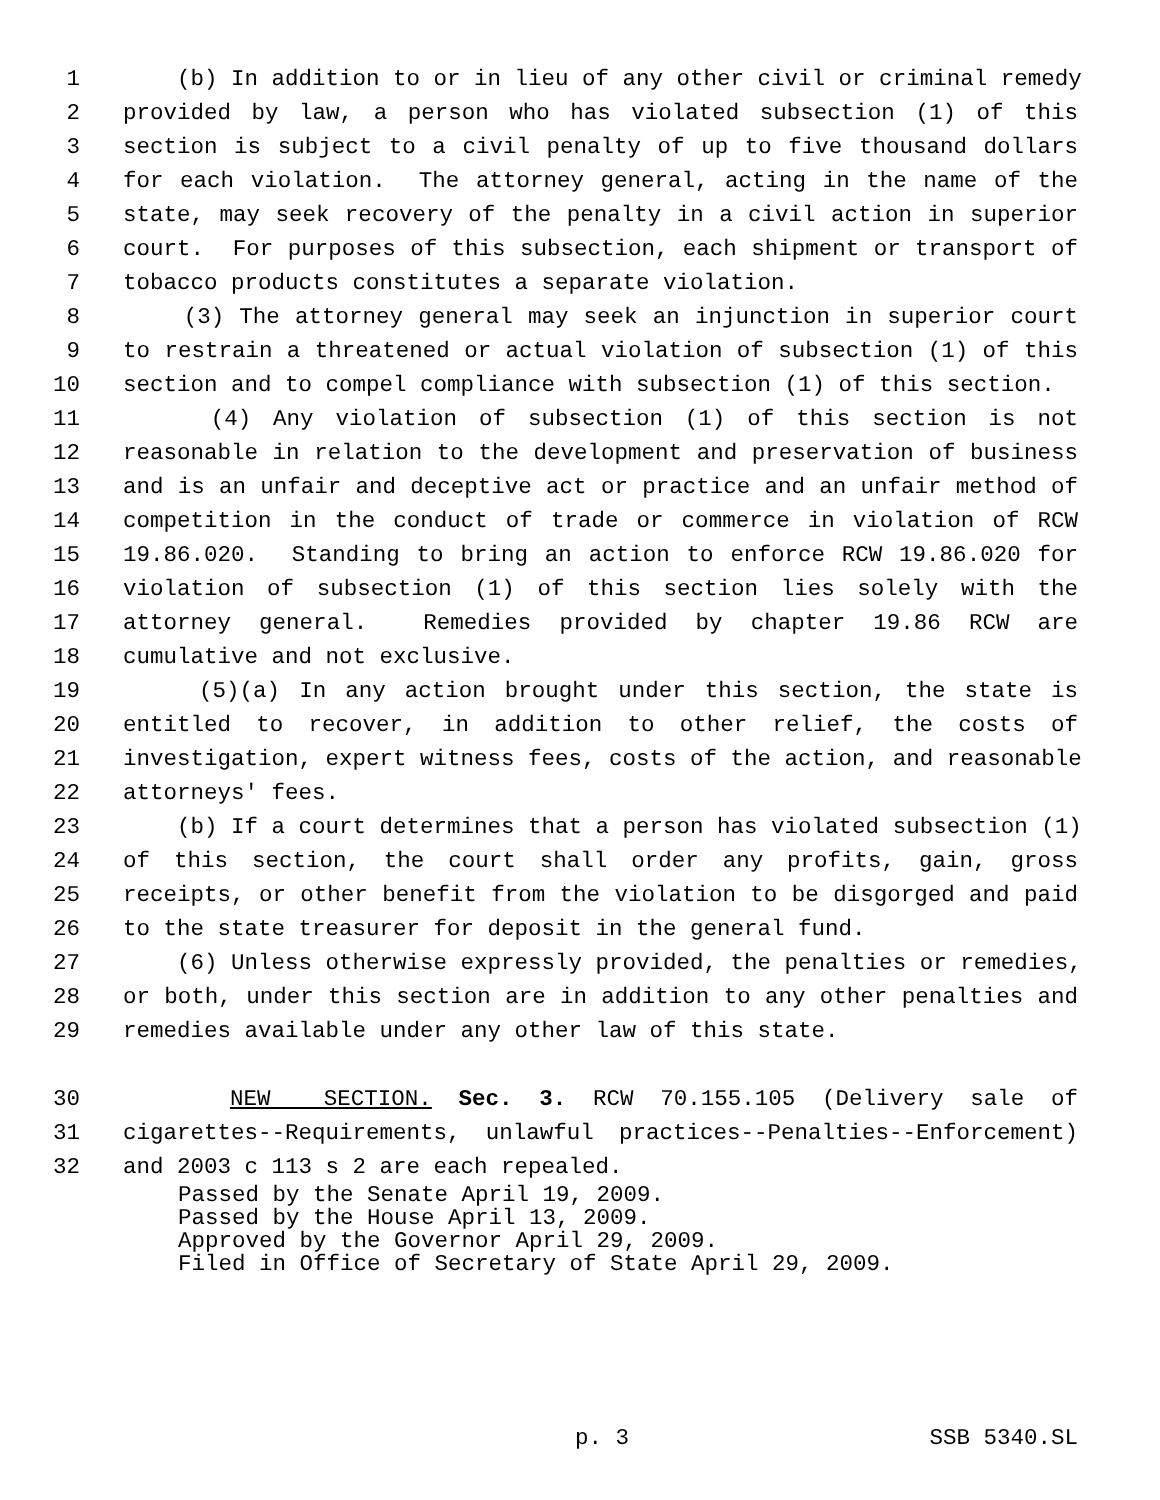1 (b) In addition to or in lieu of any other civil or criminal remedy
2 provided by law, a person who has violated subsection (1) of this
3 section is subject to a civil penalty of up to five thousand dollars
4 for each violation. The attorney general, acting in the name of the
5 state, may seek recovery of the penalty in a civil action in superior
6 court. For purposes of this subsection, each shipment or transport of
7 tobacco products constitutes a separate violation.
8 (3) The attorney general may seek an injunction in superior court
9 to restrain a threatened or actual violation of subsection (1) of this
10 section and to compel compliance with subsection (1) of this section.
11 (4) Any violation of subsection (1) of this section is not
12 reasonable in relation to the development and preservation of business
13 and is an unfair and deceptive act or practice and an unfair method of
14 competition in the conduct of trade or commerce in violation of RCW
15 19.86.020. Standing to bring an action to enforce RCW 19.86.020 for
16 violation of subsection (1) of this section lies solely with the
17 attorney general. Remedies provided by chapter 19.86 RCW are
18 cumulative and not exclusive.
19 (5)(a) In any action brought under this section, the state is
20 entitled to recover, in addition to other relief, the costs of
21 investigation, expert witness fees, costs of the action, and reasonable
22 attorneys' fees.
23 (b) If a court determines that a person has violated subsection (1)
24 of this section, the court shall order any profits, gain, gross
25 receipts, or other benefit from the violation to be disgorged and paid
26 to the state treasurer for deposit in the general fund.
27 (6) Unless otherwise expressly provided, the penalties or remedies,
28 or both, under this section are in addition to any other penalties and
29 remedies available under any other law of this state.
30 NEW SECTION. Sec. 3. RCW 70.155.105 (Delivery sale of
31 cigarettes--Requirements, unlawful practices--Penalties--Enforcement)
32 and 2003 c 113 s 2 are each repealed.
Passed by the Senate April 19, 2009. Passed by the House April 13, 2009. Approved by the Governor April 29, 2009. Filed in Office of Secretary of State April 29, 2009.
p. 3 SSB 5340.SL